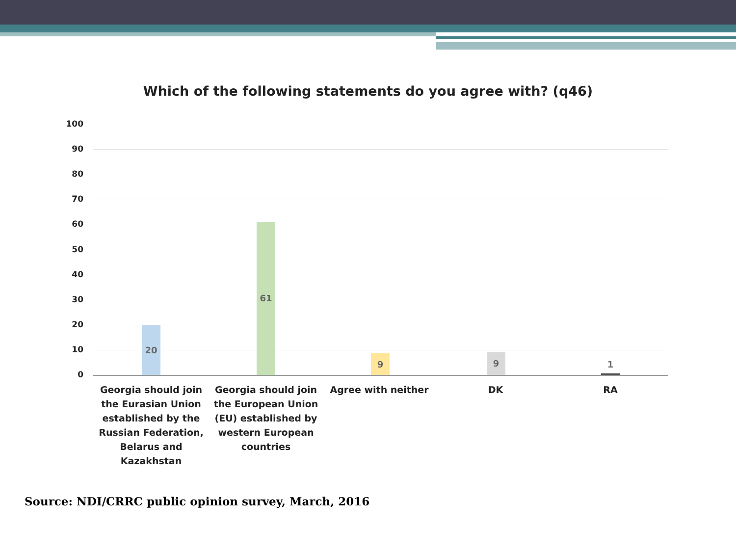Which of the following statements do you agree with? (q46)
100
90
80
70
60
50
40
30
20
10
0
20
61
9 9
1
Georgia should join the Eurasian Union established by the Russian Federation, Belarus and Kazakhstan
Georgia should join the European Union (EU) established by western European countries
Agree with neither DK RA
Source: NDI/CRRC public opinion survey, March, 2016